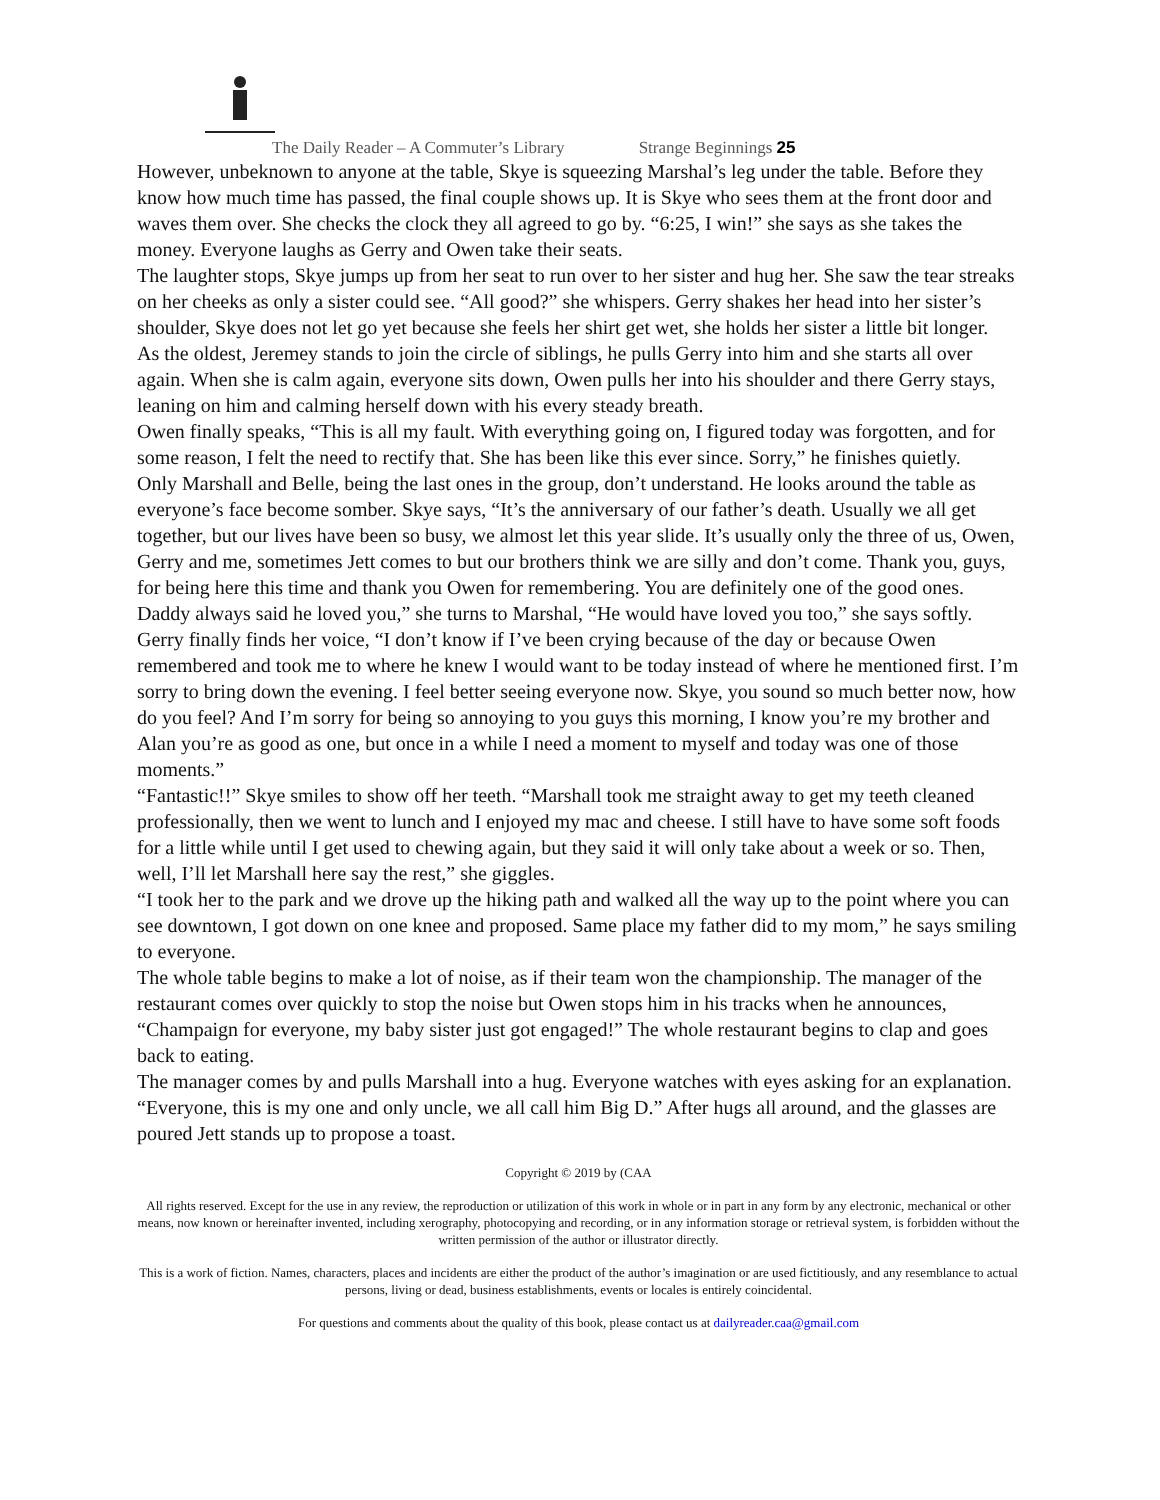The Daily Reader – A Commuter’s Library Strange Beginnings 25
However, unbeknown to anyone at the table, Skye is squeezing Marshal’s leg under the table. Before they know how much time has passed, the final couple shows up. It is Skye who sees them at the front door and waves them over. She checks the clock they all agreed to go by. “6:25, I win!” she says as she takes the money. Everyone laughs as Gerry and Owen take their seats.
The laughter stops, Skye jumps up from her seat to run over to her sister and hug her. She saw the tear streaks on her cheeks as only a sister could see. “All good?” she whispers. Gerry shakes her head into her sister’s shoulder, Skye does not let go yet because she feels her shirt get wet, she holds her sister a little bit longer.
As the oldest, Jeremey stands to join the circle of siblings, he pulls Gerry into him and she starts all over again. When she is calm again, everyone sits down, Owen pulls her into his shoulder and there Gerry stays, leaning on him and calming herself down with his every steady breath.
Owen finally speaks, “This is all my fault. With everything going on, I figured today was forgotten, and for some reason, I felt the need to rectify that. She has been like this ever since. Sorry,” he finishes quietly.
Only Marshall and Belle, being the last ones in the group, don’t understand. He looks around the table as everyone’s face become somber. Skye says, “It’s the anniversary of our father’s death. Usually we all get together, but our lives have been so busy, we almost let this year slide. It’s usually only the three of us, Owen, Gerry and me, sometimes Jett comes to but our brothers think we are silly and don’t come. Thank you, guys, for being here this time and thank you Owen for remembering. You are definitely one of the good ones. Daddy always said he loved you,” she turns to Marshal, “He would have loved you too,” she says softly.
Gerry finally finds her voice, “I don’t know if I’ve been crying because of the day or because Owen remembered and took me to where he knew I would want to be today instead of where he mentioned first. I’m sorry to bring down the evening. I feel better seeing everyone now. Skye, you sound so much better now, how do you feel? And I’m sorry for being so annoying to you guys this morning, I know you’re my brother and Alan you’re as good as one, but once in a while I need a moment to myself and today was one of those moments.”
“Fantastic!!” Skye smiles to show off her teeth. “Marshall took me straight away to get my teeth cleaned professionally, then we went to lunch and I enjoyed my mac and cheese. I still have to have some soft foods for a little while until I get used to chewing again, but they said it will only take about a week or so. Then, well, I’ll let Marshall here say the rest,” she giggles.
“I took her to the park and we drove up the hiking path and walked all the way up to the point where you can see downtown, I got down on one knee and proposed. Same place my father did to my mom,” he says smiling to everyone.
The whole table begins to make a lot of noise, as if their team won the championship. The manager of the restaurant comes over quickly to stop the noise but Owen stops him in his tracks when he announces, “Champaign for everyone, my baby sister just got engaged!” The whole restaurant begins to clap and goes back to eating.
The manager comes by and pulls Marshall into a hug. Everyone watches with eyes asking for an explanation. “Everyone, this is my one and only uncle, we all call him Big D.” After hugs all around, and the glasses are poured Jett stands up to propose a toast.
Copyright © 2019 by (CAA
All rights reserved. Except for the use in any review, the reproduction or utilization of this work in whole or in part in any form by any electronic, mechanical or other means, now known or hereinafter invented, including xerography, photocopying and recording, or in any information storage or retrieval system, is forbidden without the written permission of the author or illustrator directly.
This is a work of fiction. Names, characters, places and incidents are either the product of the author’s imagination or are used fictitiously, and any resemblance to actual persons, living or dead, business establishments, events or locales is entirely coincidental.
For questions and comments about the quality of this book, please contact us at dailyreader.caa@gmail.com